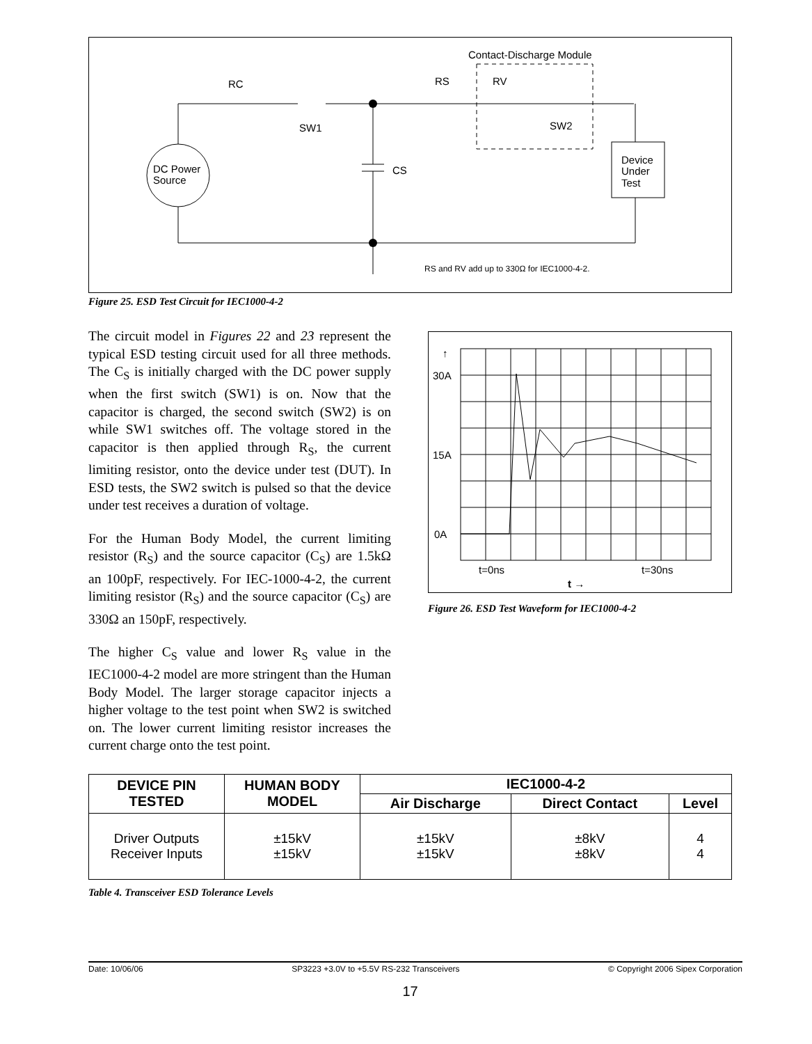Contact-Discharge Module
DC Power
Source
RC
SW1
CS
RS
RV
SW2
Device
Under
Test
RS and RV add up to 330Ω for IEC1000-4-2.
Figure 25. ESD Test Circuit for IEC1000-4-2
The circuit model in Figures 22 and 23 represent the typical ESD testing circuit used for all three methods. The C<sub>S</sub> is initially charged with the DC power supply when the first switch (SW1) is on. Now that the capacitor is charged, the second switch (SW2) is on while SW1 switches off. The voltage stored in the capacitor is then applied through R<sub>S</sub>, the current limiting resistor, onto the device under test (DUT). In ESD tests, the SW2 switch is pulsed so that the device under test receives a duration of voltage.
For the Human Body Model, the current limiting resistor (R<sub>S</sub>) and the source capacitor (C<sub>S</sub>) are 1.5kΩ an 100pF, respectively. For IEC-1000-4-2, the current limiting resistor (R<sub>S</sub>) and the source capacitor (C<sub>S</sub>) are 330Ω an 150pF, respectively.
The higher C<sub>S</sub> value and lower R<sub>S</sub> value in the IEC1000-4-2 model are more stringent than the Human Body Model. The larger storage capacitor injects a higher voltage to the test point when SW2 is switched on. The lower current limiting resistor increases the current charge onto the test point.
↑
30A
15A
0A
t=0ns
t=30ns
t →
Figure 26. ESD Test Waveform for IEC1000-4-2
| DEVICE PIN TESTED | HUMAN BODY MODEL | IEC1000-4-2 | | |
| --- | --- | --- | --- | --- |
| | | Air Discharge | Direct Contact | Level |
| Driver Outputs Receiver Inputs | ±15kV ±15kV | ±15kV ±15kV | ±8kV ±8kV | 4 4 |
Table 4. Transceiver ESD Tolerance Levels
Date: 10/06/06 SP3223 +3.0V to +5.5V RS-232 Transceivers © Copyright 2006 Sipex Corporation
17